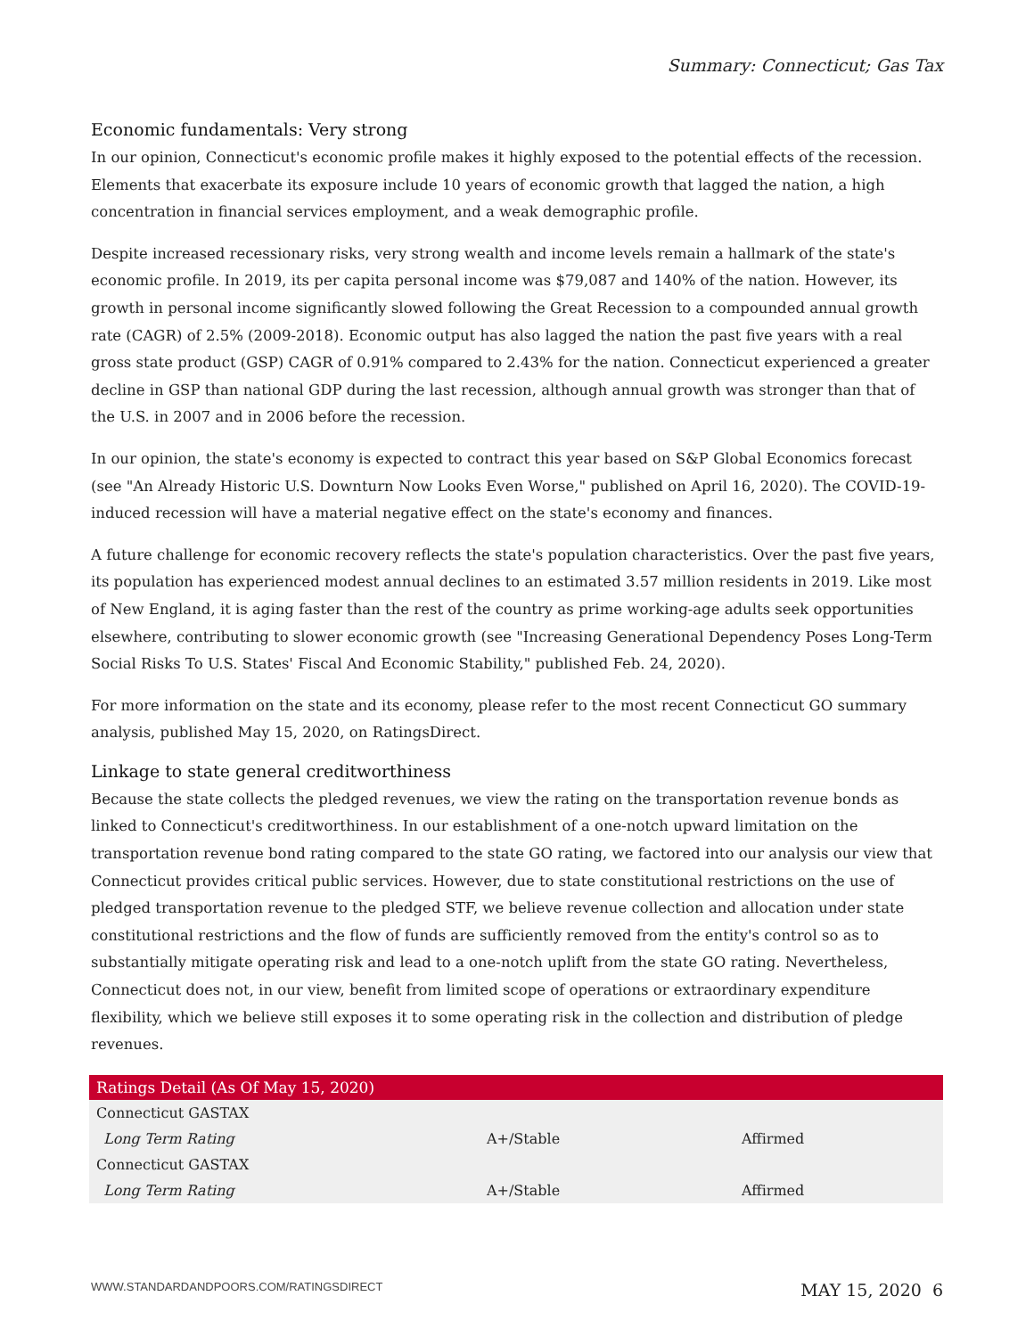Summary: Connecticut; Gas Tax
Economic fundamentals: Very strong
In our opinion, Connecticut's economic profile makes it highly exposed to the potential effects of the recession. Elements that exacerbate its exposure include 10 years of economic growth that lagged the nation, a high concentration in financial services employment, and a weak demographic profile.
Despite increased recessionary risks, very strong wealth and income levels remain a hallmark of the state's economic profile. In 2019, its per capita personal income was $79,087 and 140% of the nation. However, its growth in personal income significantly slowed following the Great Recession to a compounded annual growth rate (CAGR) of 2.5% (2009-2018). Economic output has also lagged the nation the past five years with a real gross state product (GSP) CAGR of 0.91% compared to 2.43% for the nation. Connecticut experienced a greater decline in GSP than national GDP during the last recession, although annual growth was stronger than that of the U.S. in 2007 and in 2006 before the recession.
In our opinion, the state's economy is expected to contract this year based on S&P Global Economics forecast (see "An Already Historic U.S. Downturn Now Looks Even Worse," published on April 16, 2020). The COVID-19-induced recession will have a material negative effect on the state's economy and finances.
A future challenge for economic recovery reflects the state's population characteristics. Over the past five years, its population has experienced modest annual declines to an estimated 3.57 million residents in 2019. Like most of New England, it is aging faster than the rest of the country as prime working-age adults seek opportunities elsewhere, contributing to slower economic growth (see "Increasing Generational Dependency Poses Long-Term Social Risks To U.S. States' Fiscal And Economic Stability," published Feb. 24, 2020).
For more information on the state and its economy, please refer to the most recent Connecticut GO summary analysis, published May 15, 2020, on RatingsDirect.
Linkage to state general creditworthiness
Because the state collects the pledged revenues, we view the rating on the transportation revenue bonds as linked to Connecticut's creditworthiness. In our establishment of a one-notch upward limitation on the transportation revenue bond rating compared to the state GO rating, we factored into our analysis our view that Connecticut provides critical public services. However, due to state constitutional restrictions on the use of pledged transportation revenue to the pledged STF, we believe revenue collection and allocation under state constitutional restrictions and the flow of funds are sufficiently removed from the entity's control so as to substantially mitigate operating risk and lead to a one-notch uplift from the state GO rating. Nevertheless, Connecticut does not, in our view, benefit from limited scope of operations or extraordinary expenditure flexibility, which we believe still exposes it to some operating risk in the collection and distribution of pledge revenues.
| Ratings Detail (As Of May 15, 2020) | | |
| --- | --- | --- |
| Connecticut GASTAX | | |
| Long Term Rating | A+/Stable | Affirmed |
| Connecticut GASTAX | | |
| Long Term Rating | A+/Stable | Affirmed |
WWW.STANDARDANDPOORS.COM/RATINGSDIRECT MAY 15, 2020 6